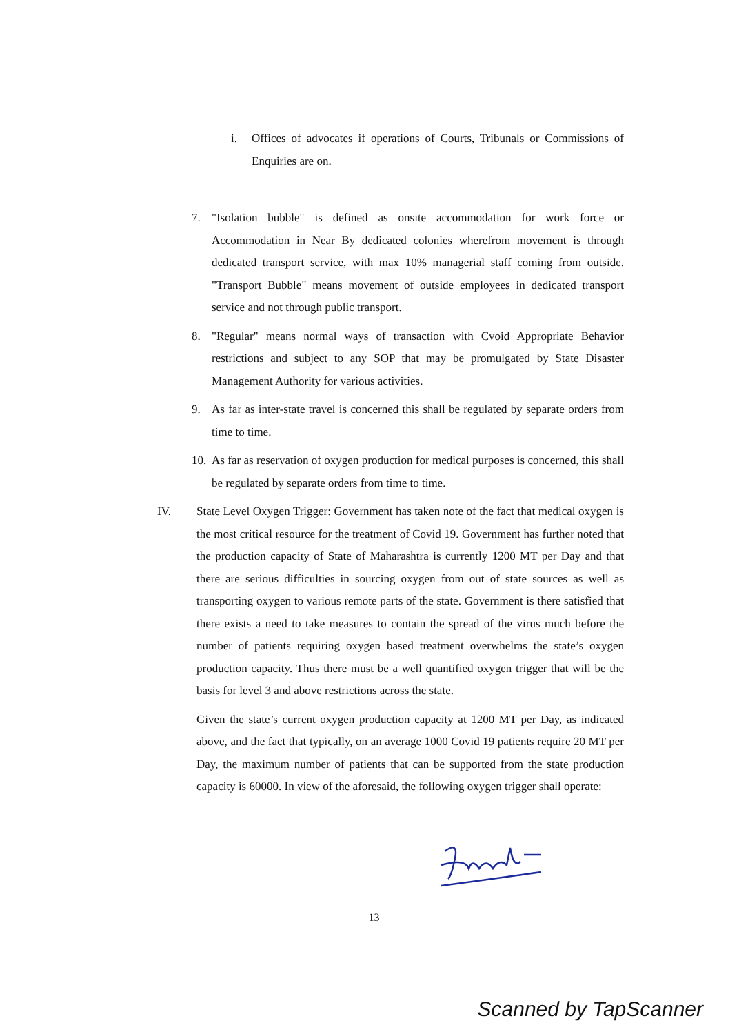i. Offices of advocates if operations of Courts, Tribunals or Commissions of Enquiries are on.
7. "Isolation bubble" is defined as onsite accommodation for work force or Accommodation in Near By dedicated colonies wherefrom movement is through dedicated transport service, with max 10% managerial staff coming from outside. "Transport Bubble" means movement of outside employees in dedicated transport service and not through public transport.
8. "Regular" means normal ways of transaction with Cvoid Appropriate Behavior restrictions and subject to any SOP that may be promulgated by State Disaster Management Authority for various activities.
9. As far as inter-state travel is concerned this shall be regulated by separate orders from time to time.
10.
As far as reservation of oxygen production for medical purposes is concerned, this shall be regulated by separate orders from time to time.
IV. State Level Oxygen Trigger: Government has taken note of the fact that medical oxygen is the most critical resource for the treatment of Covid 19. Government has further noted that the production capacity of State of Maharashtra is currently 1200 MT per Day and that there are serious difficulties in sourcing oxygen from out of state sources as well as transporting oxygen to various remote parts of the state. Government is there satisfied that there exists a need to take measures to contain the spread of the virus much before the number of patients requiring oxygen based treatment overwhelms the state’s oxygen production capacity. Thus there must be a well quantified oxygen trigger that will be the basis for level 3 and above restrictions across the state.
Given the state’s current oxygen production capacity at 1200 MT per Day, as indicated above, and the fact that typically, on an average 1000 Covid 19 patients require 20 MT per Day, the maximum number of patients that can be supported from the state production capacity is 60000. In view of the aforesaid, the following oxygen trigger shall operate:
13
Scanned by TapScanner